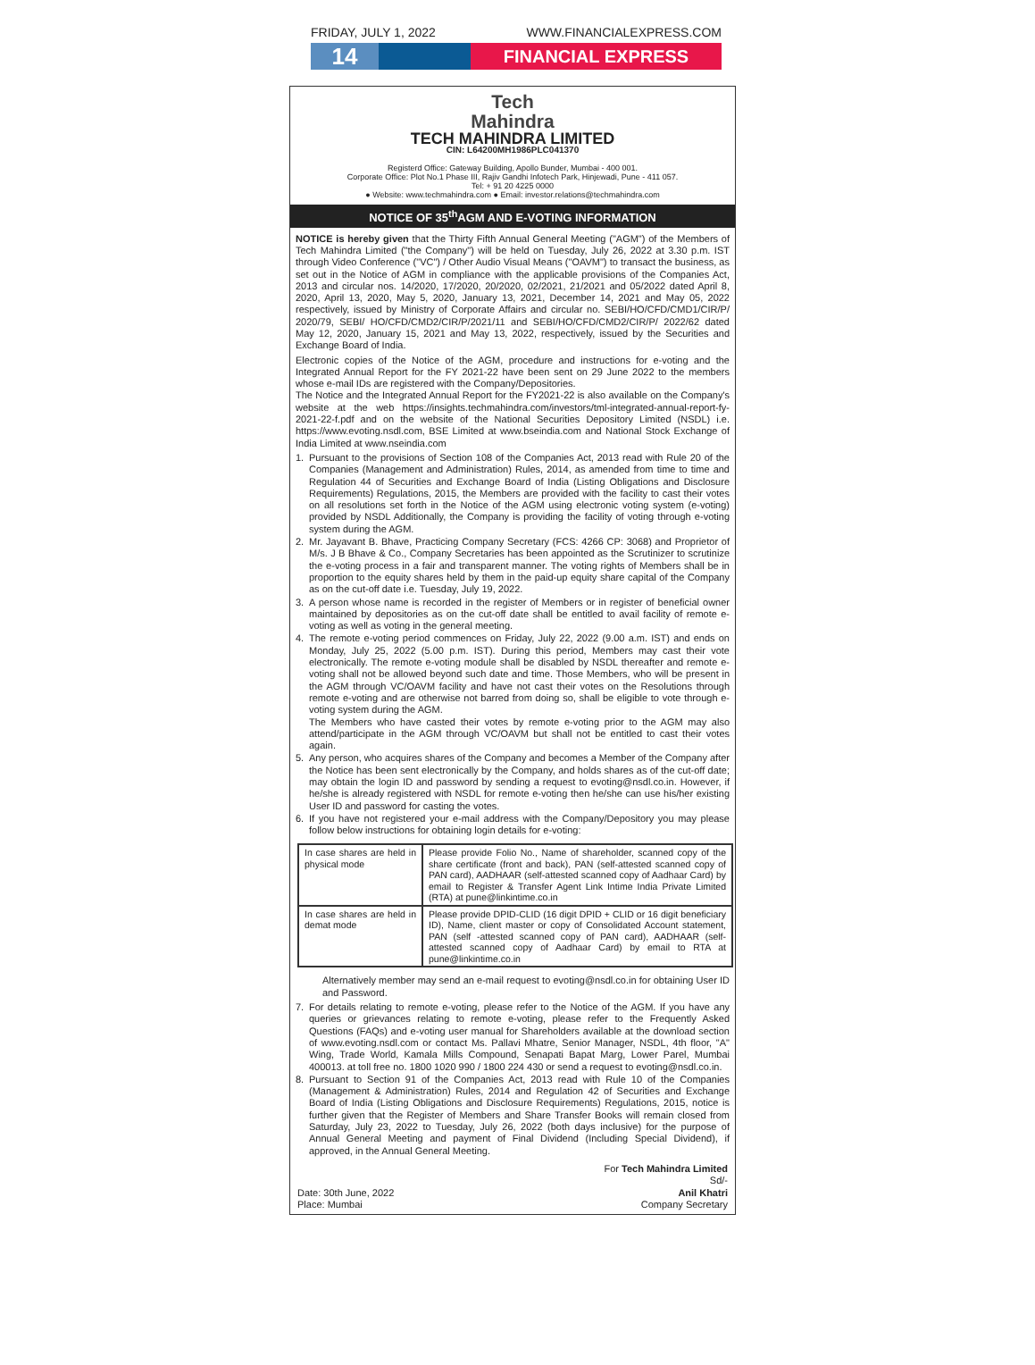FRIDAY, JULY 1, 2022 WWW.FINANCIALEXPRESS.COM
14
FINANCIAL EXPRESS
Tech
Mahindra
TECH MAHINDRA LIMITED
CIN: L64200MH1986PLC041370
Registerd Office: Gateway Building, Apollo Bunder, Mumbai - 400 001.
Corporate Office: Plot No.1 Phase III, Rajiv Gandhi Infotech Park, Hinjewadi, Pune - 411 057.
Tel: + 91 20 4225 0000
● Website: www.techmahindra.com ● Email: investor.relations@techmahindra.com
NOTICE OF 35<sup>th</sup>AGM AND E-VOTING INFORMATION
NOTICE is hereby given that the Thirty Fifth Annual General Meeting ("AGM") of the Members of Tech Mahindra Limited ("the Company") will be held on Tuesday, July 26, 2022 at 3.30 p.m. IST through Video Conference ("VC") / Other Audio Visual Means ("OAVM") to transact the business, as set out in the Notice of AGM in compliance with the applicable provisions of the Companies Act, 2013 and circular nos. 14/2020, 17/2020, 20/2020, 02/2021, 21/2021 and 05/2022 dated April 8, 2020, April 13, 2020, May 5, 2020, January 13, 2021, December 14, 2021 and May 05, 2022 respectively, issued by Ministry of Corporate Affairs and circular no. SEBI/HO/CFD/CMD1/CIR/P/ 2020/79, SEBI/ HO/CFD/CMD2/CIR/P/2021/11 and SEBI/HO/CFD/CMD2/CIR/P/ 2022/62 dated May 12, 2020, January 15, 2021 and May 13, 2022, respectively, issued by the Securities and Exchange Board of India.
Electronic copies of the Notice of the AGM, procedure and instructions for e-voting and the Integrated Annual Report for the FY 2021-22 have been sent on 29 June 2022 to the members whose e-mail IDs are registered with the Company/Depositories.
The Notice and the Integrated Annual Report for the FY2021-22 is also available on the Company's website at the web https://insights.techmahindra.com/investors/tml-integrated-annual-report-fy-2021-22-f.pdf and on the website of the National Securities Depository Limited (NSDL) i.e. https://www.evoting.nsdl.com, BSE Limited at www.bseindia.com and National Stock Exchange of India Limited at www.nseindia.com
1. Pursuant to the provisions of Section 108 of the Companies Act, 2013 read with Rule 20 of the Companies (Management and Administration) Rules, 2014, as amended from time to time and Regulation 44 of Securities and Exchange Board of India (Listing Obligations and Disclosure Requirements) Regulations, 2015, the Members are provided with the facility to cast their votes on all resolutions set forth in the Notice of the AGM using electronic voting system (e-voting) provided by NSDL Additionally, the Company is providing the facility of voting through e-voting system during the AGM.
2. Mr. Jayavant B. Bhave, Practicing Company Secretary (FCS: 4266 CP: 3068) and Proprietor of M/s. J B Bhave & Co., Company Secretaries has been appointed as the Scrutinizer to scrutinize the e-voting process in a fair and transparent manner. The voting rights of Members shall be in proportion to the equity shares held by them in the paid-up equity share capital of the Company as on the cut-off date i.e. Tuesday, July 19, 2022.
3. A person whose name is recorded in the register of Members or in register of beneficial owner maintained by depositories as on the cut-off date shall be entitled to avail facility of remote e-voting as well as voting in the general meeting.
4. The remote e-voting period commences on Friday, July 22, 2022 (9.00 a.m. IST) and ends on Monday, July 25, 2022 (5.00 p.m. IST). During this period, Members may cast their vote electronically. The remote e-voting module shall be disabled by NSDL thereafter and remote e-voting shall not be allowed beyond such date and time. Those Members, who will be present in the AGM through VC/OAVM facility and have not cast their votes on the Resolutions through remote e-voting and are otherwise not barred from doing so, shall be eligible to vote through e-voting system during the AGM.
The Members who have casted their votes by remote e-voting prior to the AGM may also attend/participate in the AGM through VC/OAVM but shall not be entitled to cast their votes again.
5. Any person, who acquires shares of the Company and becomes a Member of the Company after the Notice has been sent electronically by the Company, and holds shares as of the cut-off date; may obtain the login ID and password by sending a request to evoting@nsdl.co.in. However, if he/she is already registered with NSDL for remote e-voting then he/she can use his/her existing User ID and password for casting the votes.
6. If you have not registered your e-mail address with the Company/Depository you may please follow below instructions for obtaining login details for e-voting:
| In case shares are held in physical mode | Please provide Folio No., Name of shareholder, scanned copy of the share certificate (front and back), PAN (self-attested scanned copy of PAN card), AADHAAR (self-attested scanned copy of Aadhaar Card) by email to Register & Transfer Agent Link Intime India Private Limited (RTA) at pune@linkintime.co.in |
| In case shares are held in demat mode | Please provide DPID-CLID (16 digit DPID + CLID or 16 digit beneficiary ID), Name, client master or copy of Consolidated Account statement, PAN (self -attested scanned copy of PAN card), AADHAAR (self-attested scanned copy of Aadhaar Card) by email to RTA at pune@linkintime.co.in |
Alternatively member may send an e-mail request to evoting@nsdl.co.in for obtaining User ID and Password.
7. For details relating to remote e-voting, please refer to the Notice of the AGM. If you have any queries or grievances relating to remote e-voting, please refer to the Frequently Asked Questions (FAQs) and e-voting user manual for Shareholders available at the download section of www.evoting.nsdl.com or contact Ms. Pallavi Mhatre, Senior Manager, NSDL, 4th floor, "A" Wing, Trade World, Kamala Mills Compound, Senapati Bapat Marg, Lower Parel, Mumbai 400013. at toll free no. 1800 1020 990 / 1800 224 430 or send a request to evoting@nsdl.co.in.
8. Pursuant to Section 91 of the Companies Act, 2013 read with Rule 10 of the Companies (Management & Administration) Rules, 2014 and Regulation 42 of Securities and Exchange Board of India (Listing Obligations and Disclosure Requirements) Regulations, 2015, notice is further given that the Register of Members and Share Transfer Books will remain closed from Saturday, July 23, 2022 to Tuesday, July 26, 2022 (both days inclusive) for the purpose of Annual General Meeting and payment of Final Dividend (Including Special Dividend), if approved, in the Annual General Meeting.
For Tech Mahindra Limited
Sd/-
Date: 30th June, 2022
Place: Mumbai
Anil Khatri
Company Secretary